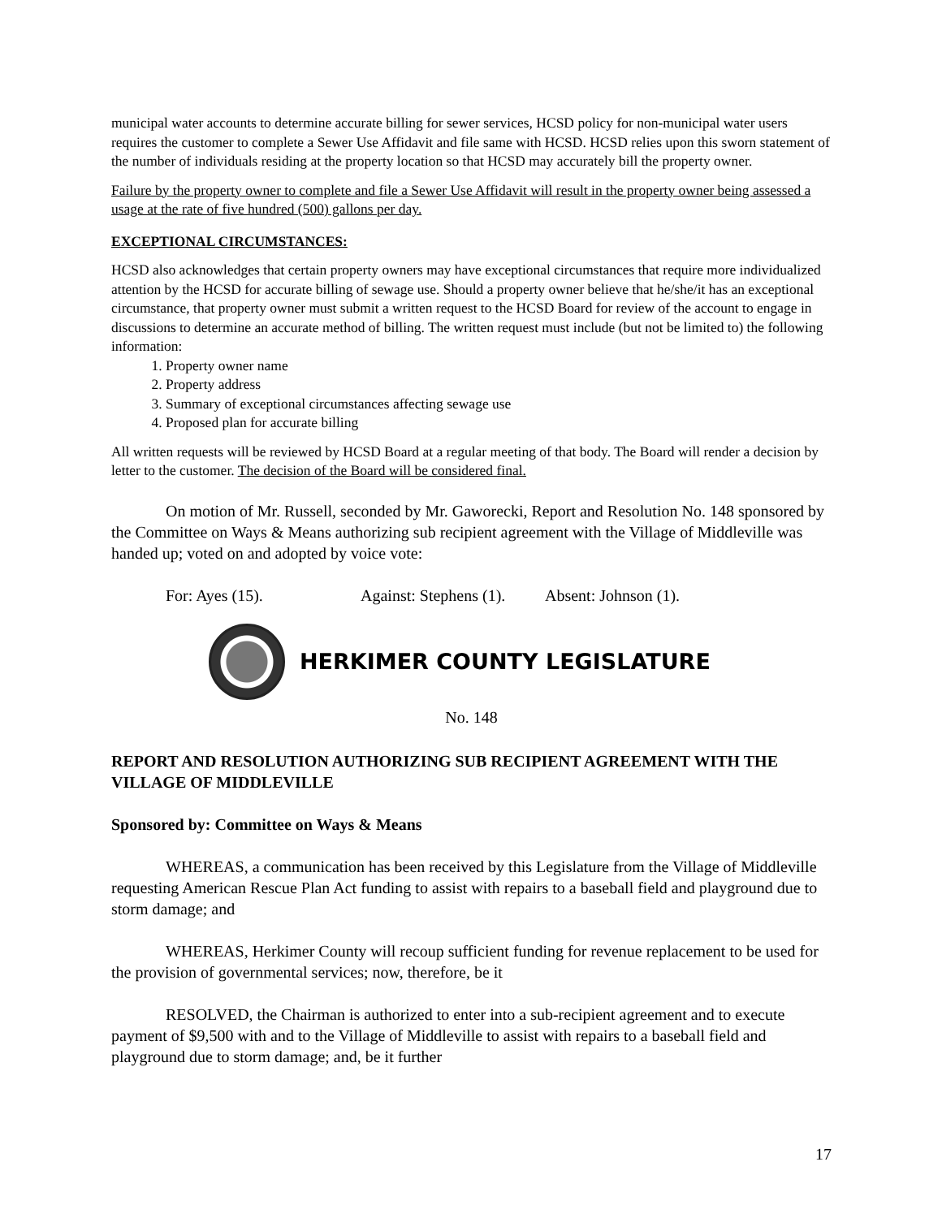municipal water accounts to determine accurate billing for sewer services, HCSD policy for non-municipal water users requires the customer to complete a Sewer Use Affidavit and file same with HCSD. HCSD relies upon this sworn statement of the number of individuals residing at the property location so that HCSD may accurately bill the property owner.
Failure by the property owner to complete and file a Sewer Use Affidavit will result in the property owner being assessed a usage at the rate of five hundred (500) gallons per day.
EXCEPTIONAL CIRCUMSTANCES:
HCSD also acknowledges that certain property owners may have exceptional circumstances that require more individualized attention by the HCSD for accurate billing of sewage use. Should a property owner believe that he/she/it has an exceptional circumstance, that property owner must submit a written request to the HCSD Board for review of the account to engage in discussions to determine an accurate method of billing. The written request must include (but not be limited to) the following information:
1. Property owner name
2. Property address
3. Summary of exceptional circumstances affecting sewage use
4. Proposed plan for accurate billing
All written requests will be reviewed by HCSD Board at a regular meeting of that body. The Board will render a decision by letter to the customer. The decision of the Board will be considered final.
On motion of Mr. Russell, seconded by Mr. Gaworecki, Report and Resolution No. 148 sponsored by the Committee on Ways & Means authorizing sub recipient agreement with the Village of Middleville was handed up; voted on and adopted by voice vote:
For: Ayes (15). Against: Stephens (1). Absent: Johnson (1).
HERKIMER COUNTY LEGISLATURE
No. 148
REPORT AND RESOLUTION AUTHORIZING SUB RECIPIENT AGREEMENT WITH THE VILLAGE OF MIDDLEVILLE
Sponsored by: Committee on Ways & Means
WHEREAS, a communication has been received by this Legislature from the Village of Middleville requesting American Rescue Plan Act funding to assist with repairs to a baseball field and playground due to storm damage; and
WHEREAS, Herkimer County will recoup sufficient funding for revenue replacement to be used for the provision of governmental services; now, therefore, be it
RESOLVED, the Chairman is authorized to enter into a sub-recipient agreement and to execute payment of $9,500 with and to the Village of Middleville to assist with repairs to a baseball field and playground due to storm damage; and, be it further
17